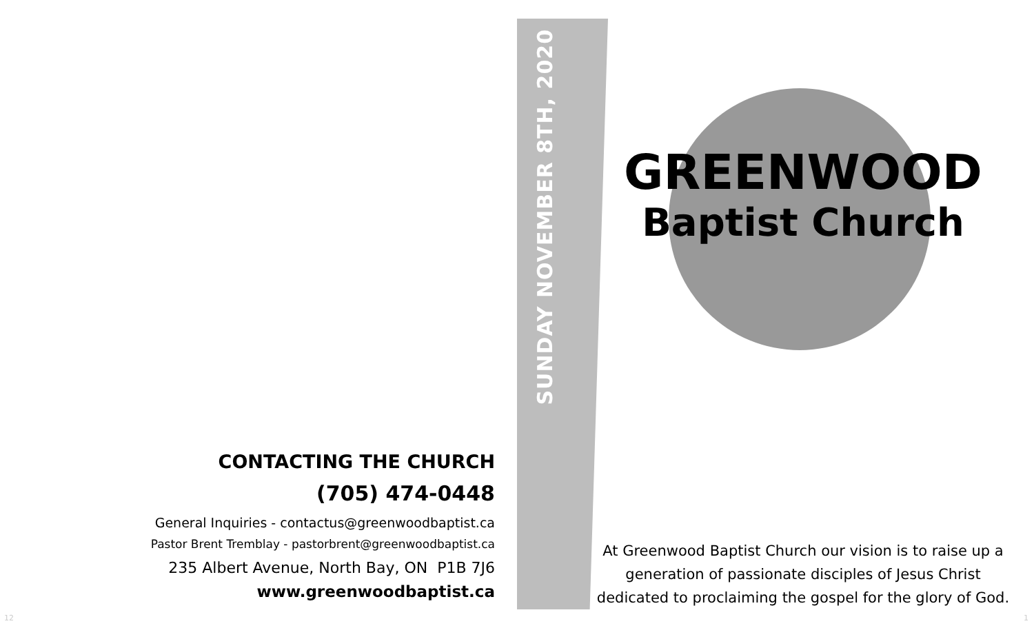SUNDAY NOVEMBER 8TH, 2020
GREENWOOD
Baptist Church
CONTACTING THE CHURCH
(705) 474-0448
General Inquiries - contactus@greenwoodbaptist.ca
Pastor Brent Tremblay - pastorbrent@greenwoodbaptist.ca
235 Albert Avenue, North Bay, ON P1B 7J6
www.greenwoodbaptist.ca
At Greenwood Baptist Church our vision is to raise up a generation of passionate disciples of Jesus Christ dedicated to proclaiming the gospel for the glory of God.
12 1